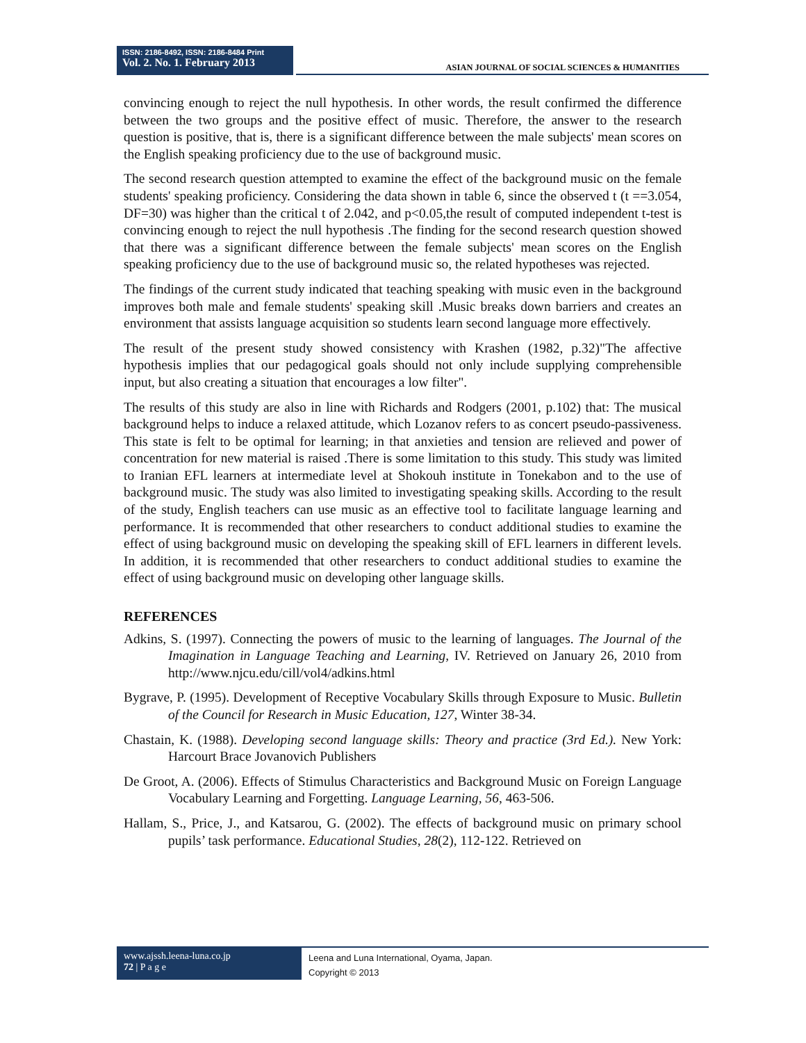ISSN: 2186-8492, ISSN: 2186-8484 Print
Vol. 2. No. 1. February 2013
ASIAN JOURNAL OF SOCIAL SCIENCES & HUMANITIES
convincing enough to reject the null hypothesis. In other words, the result confirmed the difference between the two groups and the positive effect of music. Therefore, the answer to the research question is positive, that is, there is a significant difference between the male subjects' mean scores on the English speaking proficiency due to the use of background music.
The second research question attempted to examine the effect of the background music on the female students' speaking proficiency. Considering the data shown in table 6, since the observed t (t ==3.054, DF=30) was higher than the critical t of 2.042, and p<0.05,the result of computed independent t-test is convincing enough to reject the null hypothesis .The finding for the second research question showed that there was a significant difference between the female subjects' mean scores on the English speaking proficiency due to the use of background music so, the related hypotheses was rejected.
The findings of the current study indicated that teaching speaking with music even in the background improves both male and female students' speaking skill .Music breaks down barriers and creates an environment that assists language acquisition so students learn second language more effectively.
The result of the present study showed consistency with Krashen (1982, p.32)"The affective hypothesis implies that our pedagogical goals should not only include supplying comprehensible input, but also creating a situation that encourages a low filter".
The results of this study are also in line with Richards and Rodgers (2001, p.102) that: The musical background helps to induce a relaxed attitude, which Lozanov refers to as concert pseudo-passiveness. This state is felt to be optimal for learning; in that anxieties and tension are relieved and power of concentration for new material is raised .There is some limitation to this study. This study was limited to Iranian EFL learners at intermediate level at Shokouh institute in Tonekabon and to the use of background music. The study was also limited to investigating speaking skills. According to the result of the study, English teachers can use music as an effective tool to facilitate language learning and performance. It is recommended that other researchers to conduct additional studies to examine the effect of using background music on developing the speaking skill of EFL learners in different levels. In addition, it is recommended that other researchers to conduct additional studies to examine the effect of using background music on developing other language skills.
REFERENCES
Adkins, S. (1997). Connecting the powers of music to the learning of languages. The Journal of the Imagination in Language Teaching and Learning, IV. Retrieved on January 26, 2010 from http://www.njcu.edu/cill/vol4/adkins.html
Bygrave, P. (1995). Development of Receptive Vocabulary Skills through Exposure to Music. Bulletin of the Council for Research in Music Education, 127, Winter 38-34.
Chastain, K. (1988). Developing second language skills: Theory and practice (3rd Ed.). New York: Harcourt Brace Jovanovich Publishers
De Groot, A. (2006). Effects of Stimulus Characteristics and Background Music on Foreign Language Vocabulary Learning and Forgetting. Language Learning, 56, 463-506.
Hallam, S., Price, J., and Katsarou, G. (2002). The effects of background music on primary school pupils’ task performance. Educational Studies, 28(2), 112-122. Retrieved on
www.ajssh.leena-luna.co.jp
72 | P a g e
Leena and Luna International, Oyama, Japan.
Copyright © 2013